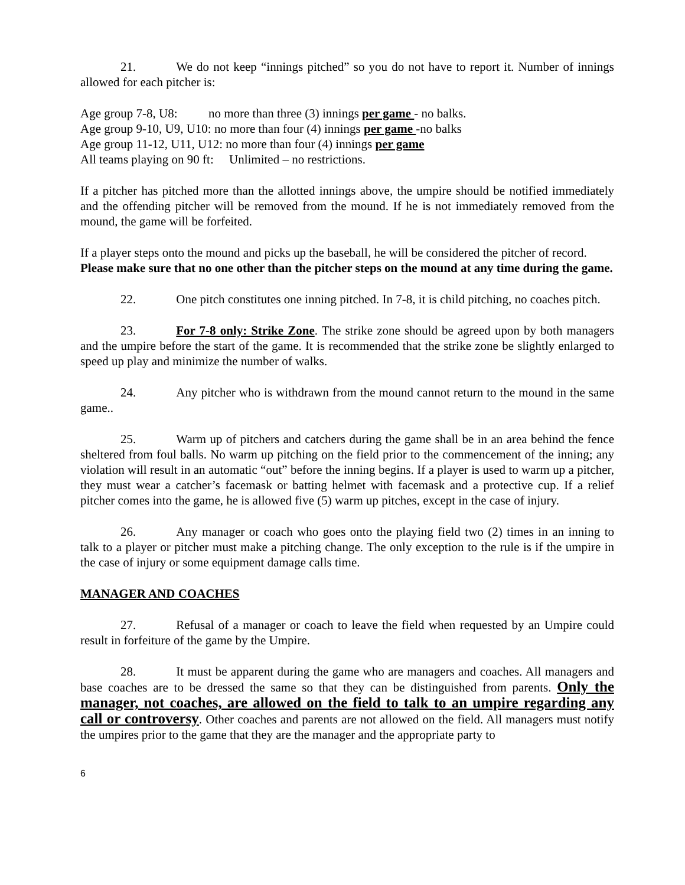21. We do not keep “innings pitched” so you do not have to report it. Number of innings allowed for each pitcher is:
Age group 7-8, U8: no more than three (3) innings per game - no balks.
Age group 9-10, U9, U10: no more than four (4) innings per game -no balks
Age group 11-12, U11, U12: no more than four (4) innings per game
All teams playing on 90 ft: Unlimited – no restrictions.
If a pitcher has pitched more than the allotted innings above, the umpire should be notified immediately and the offending pitcher will be removed from the mound. If he is not immediately removed from the mound, the game will be forfeited.
If a player steps onto the mound and picks up the baseball, he will be considered the pitcher of record. Please make sure that no one other than the pitcher steps on the mound at any time during the game.
22. One pitch constitutes one inning pitched. In 7-8, it is child pitching, no coaches pitch.
23. For 7-8 only: Strike Zone. The strike zone should be agreed upon by both managers and the umpire before the start of the game. It is recommended that the strike zone be slightly enlarged to speed up play and minimize the number of walks.
24. Any pitcher who is withdrawn from the mound cannot return to the mound in the same game..
25. Warm up of pitchers and catchers during the game shall be in an area behind the fence sheltered from foul balls. No warm up pitching on the field prior to the commencement of the inning; any violation will result in an automatic “out” before the inning begins. If a player is used to warm up a pitcher, they must wear a catcher’s facemask or batting helmet with facemask and a protective cup. If a relief pitcher comes into the game, he is allowed five (5) warm up pitches, except in the case of injury.
26. Any manager or coach who goes onto the playing field two (2) times in an inning to talk to a player or pitcher must make a pitching change. The only exception to the rule is if the umpire in the case of injury or some equipment damage calls time.
MANAGER AND COACHES
27. Refusal of a manager or coach to leave the field when requested by an Umpire could result in forfeiture of the game by the Umpire.
28. It must be apparent during the game who are managers and coaches. All managers and base coaches are to be dressed the same so that they can be distinguished from parents. Only the manager, not coaches, are allowed on the field to talk to an umpire regarding any call or controversy. Other coaches and parents are not allowed on the field. All managers must notify the umpires prior to the game that they are the manager and the appropriate party to
6